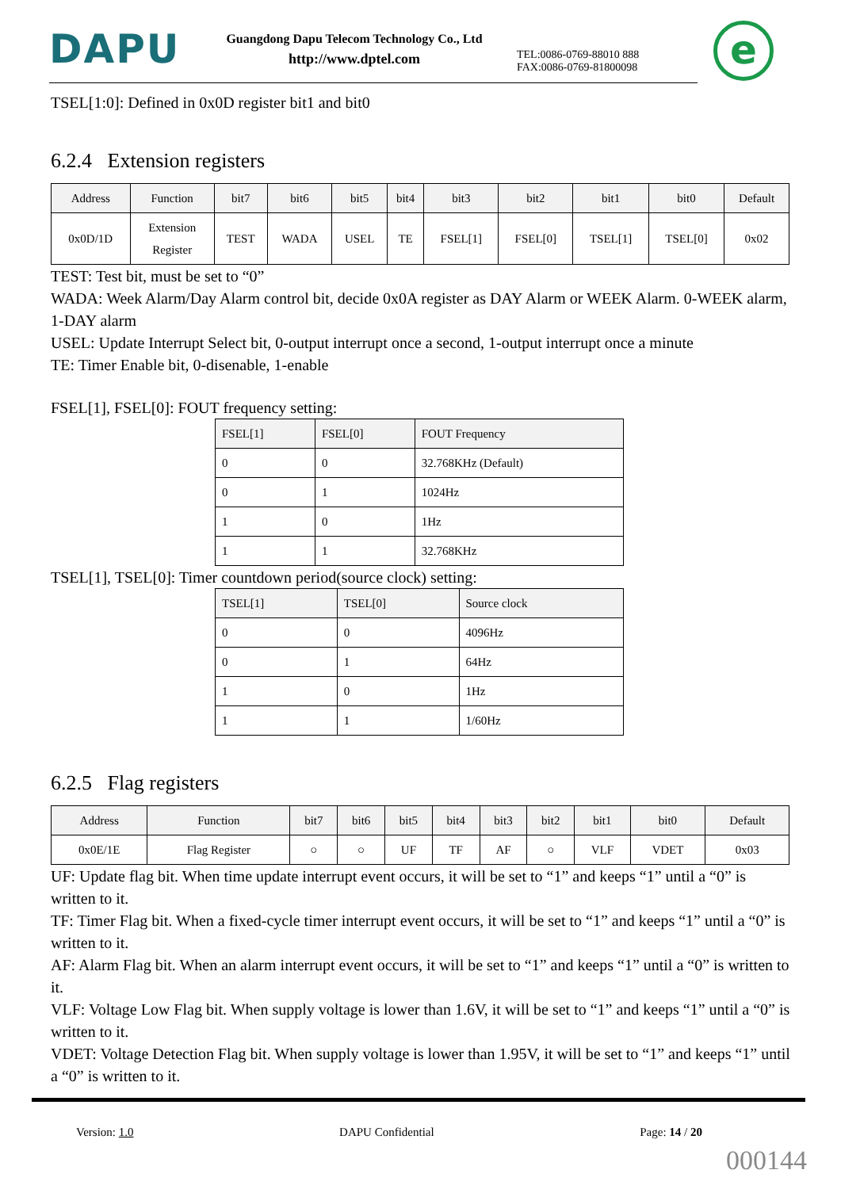DAPU
Guangdong Dapu Telecom Technology Co., Ltd
http://www.dptel.com
TEL:0086-0769-88010 888
FAX:0086-0769-81800098
e
TSEL[1:0]: Defined in 0x0D register bit1 and bit0
6.2.4 Extension registers
| Address | Function | bit7 | bit6 | bit5 | bit4 | bit3 | bit2 | bit1 | bit0 | Default |
| --- | --- | --- | --- | --- | --- | --- | --- | --- | --- | --- |
| 0x0D/1D | Extension Register | TEST | WADA | USEL | TE | FSEL[1] | FSEL[0] | TSEL[1] | TSEL[0] | 0x02 |
TEST: Test bit, must be set to “0”
WADA: Week Alarm/Day Alarm control bit, decide 0x0A register as DAY Alarm or WEEK Alarm. 0-WEEK alarm, 1-DAY alarm
USEL: Update Interrupt Select bit, 0-output interrupt once a second, 1-output interrupt once a minute
TE: Timer Enable bit, 0-disenable, 1-enable
FSEL[1], FSEL[0]: FOUT frequency setting:
| FSEL[1] | FSEL[0] | FOUT Frequency |
| --- | --- | --- |
| 0 | 0 | 32.768KHz (Default) |
| 0 | 1 | 1024Hz |
| 1 | 0 | 1Hz |
| 1 | 1 | 32.768KHz |
TSEL[1], TSEL[0]: Timer countdown period(source clock) setting:
| TSEL[1] | TSEL[0] | Source clock |
| --- | --- | --- |
| 0 | 0 | 4096Hz |
| 0 | 1 | 64Hz |
| 1 | 0 | 1Hz |
| 1 | 1 | 1/60Hz |
6.2.5 Flag registers
| Address | Function | bit7 | bit6 | bit5 | bit4 | bit3 | bit2 | bit1 | bit0 | Default |
| --- | --- | --- | --- | --- | --- | --- | --- | --- | --- | --- |
| 0x0E/1E | Flag Register | ○ | ○ | UF | TF | AF | ○ | VLF | VDET | 0x03 |
UF: Update flag bit. When time update interrupt event occurs, it will be set to “1” and keeps “1” until a “0” is written to it.
TF: Timer Flag bit. When a fixed-cycle timer interrupt event occurs, it will be set to “1” and keeps “1” until a “0” is written to it.
AF: Alarm Flag bit. When an alarm interrupt event occurs, it will be set to “1” and keeps “1” until a “0” is written to it.
VLF: Voltage Low Flag bit. When supply voltage is lower than 1.6V, it will be set to “1” and keeps “1” until a “0” is written to it.
VDET: Voltage Detection Flag bit. When supply voltage is lower than 1.95V, it will be set to “1” and keeps “1” until a “0” is written to it.
Version: 1.0 DAPU Confidential Page: 14 / 20
000144